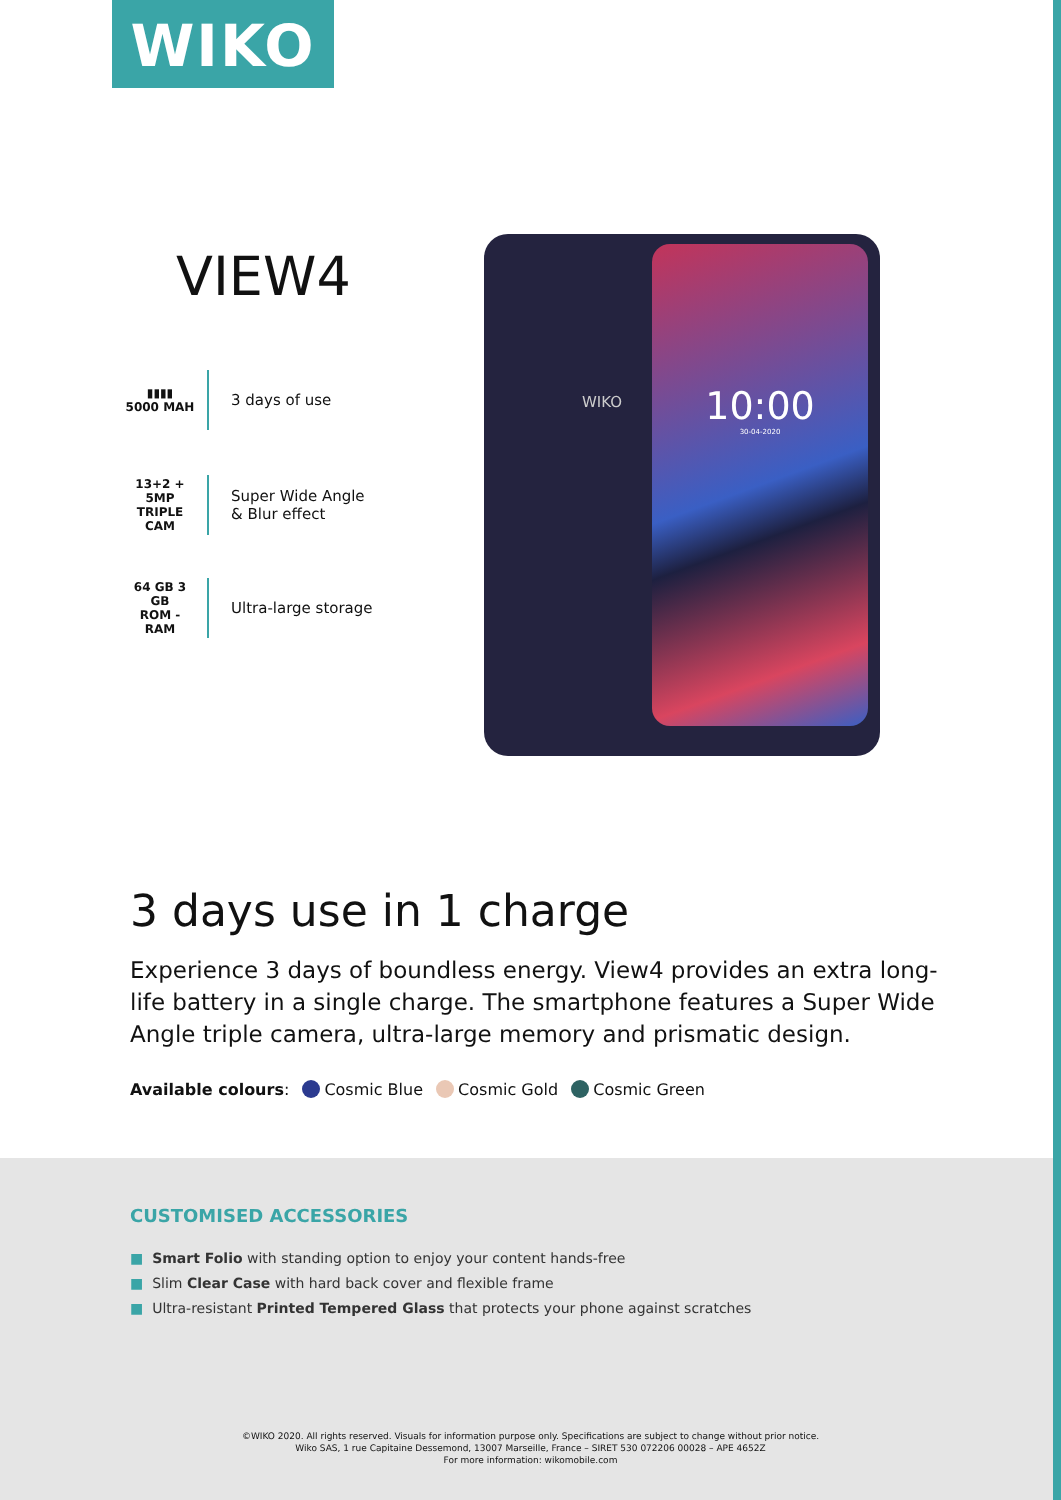WIKO
VIEW4
▮▮▮▮
5000 MAH
3 days of use
13+2 + 5MP
TRIPLE CAM
Super Wide Angle
& Blur effect
64 GB 3 GB
ROM - RAM
Ultra-large storage
10:00
30-04-2020
WIKO
3 days use in 1 charge
Experience 3 days of boundless energy. View4 provides an extra long-life battery in a single charge. The smartphone features a Super Wide Angle triple camera, ultra-large memory and prismatic design.
Available colours: Cosmic Blue Cosmic Gold Cosmic Green
CUSTOMISED ACCESSORIES
■ Smart Folio with standing option to enjoy your content hands-free
■ Slim Clear Case with hard back cover and flexible frame
■ Ultra-resistant Printed Tempered Glass that protects your phone against scratches
©WIKO 2020. All rights reserved. Visuals for information purpose only. Specifications are subject to change without prior notice.
Wiko SAS, 1 rue Capitaine Dessemond, 13007 Marseille, France – SIRET 530 072206 00028 – APE 4652Z
For more information: wikomobile.com